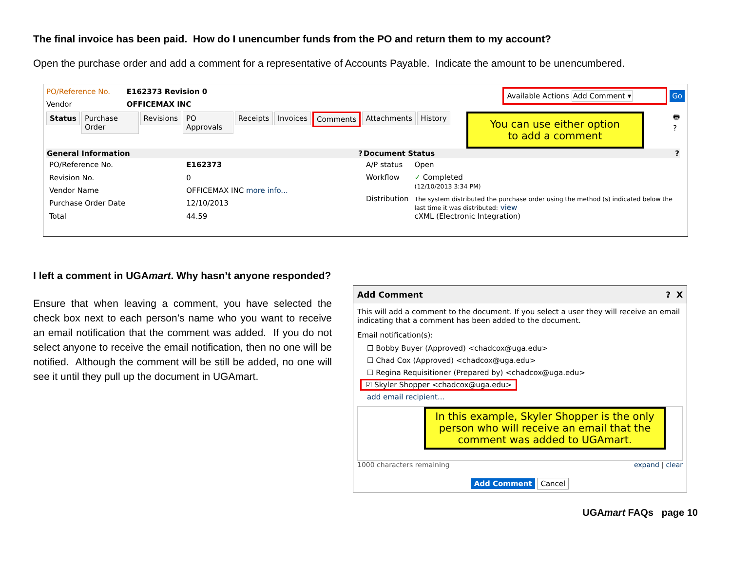The final invoice has been paid. How do I unencumber funds from the PO and return them to my account?
Open the purchase order and add a comment for a representative of Accounts Payable. Indicate the amount to be unencumbered.
PO/Reference No. E162373 Revision 0
Vendor OFFICEMAX INC
Available Actions Add Comment ▾ Go
Status Purchase Order Revisions PO Approvals Receipts Invoices Comments Attachments History
You can use either option
to add a comment
🖶 ?
| General Information ? | |
| --- | --- |
| PO/Reference No. | E162373 |
| Revision No. | 0 |
| Vendor Name | OFFICEMAX INC more info... |
| Purchase Order Date | 12/10/2013 |
| Total | 44.59 |
| Document Status ? | |
| --- | --- |
| A/P status | Open |
| Workflow | ✓ Completed (12/10/2013 3:34 PM) |
| Distribution | The system distributed the purchase order using the method (s) indicated below the last time it was distributed: view cXML (Electronic Integration) |
I left a comment in UGAmart. Why hasn’t anyone responded?
Ensure that when leaving a comment, you have selected the check box next to each person’s name who you want to receive an email notification that the comment was added. If you do not select anyone to receive the email notification, then no one will be notified. Although the comment will be still be added, no one will see it until they pull up the document in UGAmart.
Add Comment ? X
This will add a comment to the document. If you select a user they will receive an email indicating that a comment has been added to the document.
Email notification(s):
☐ Bobby Buyer (Approved) <chadcox@uga.edu>
☐ Chad Cox (Approved) <chadcox@uga.edu>
☐ Regina Requisitioner (Prepared by) <chadcox@uga.edu>
☑ Skyler Shopper <chadcox@uga.edu>
add email recipient...
In this example, Skyler Shopper is the only person who will receive an email that the comment was added to UGAmart.
1000 characters remaining expand | clear
Add Comment Cancel
UGAmart FAQs page 10